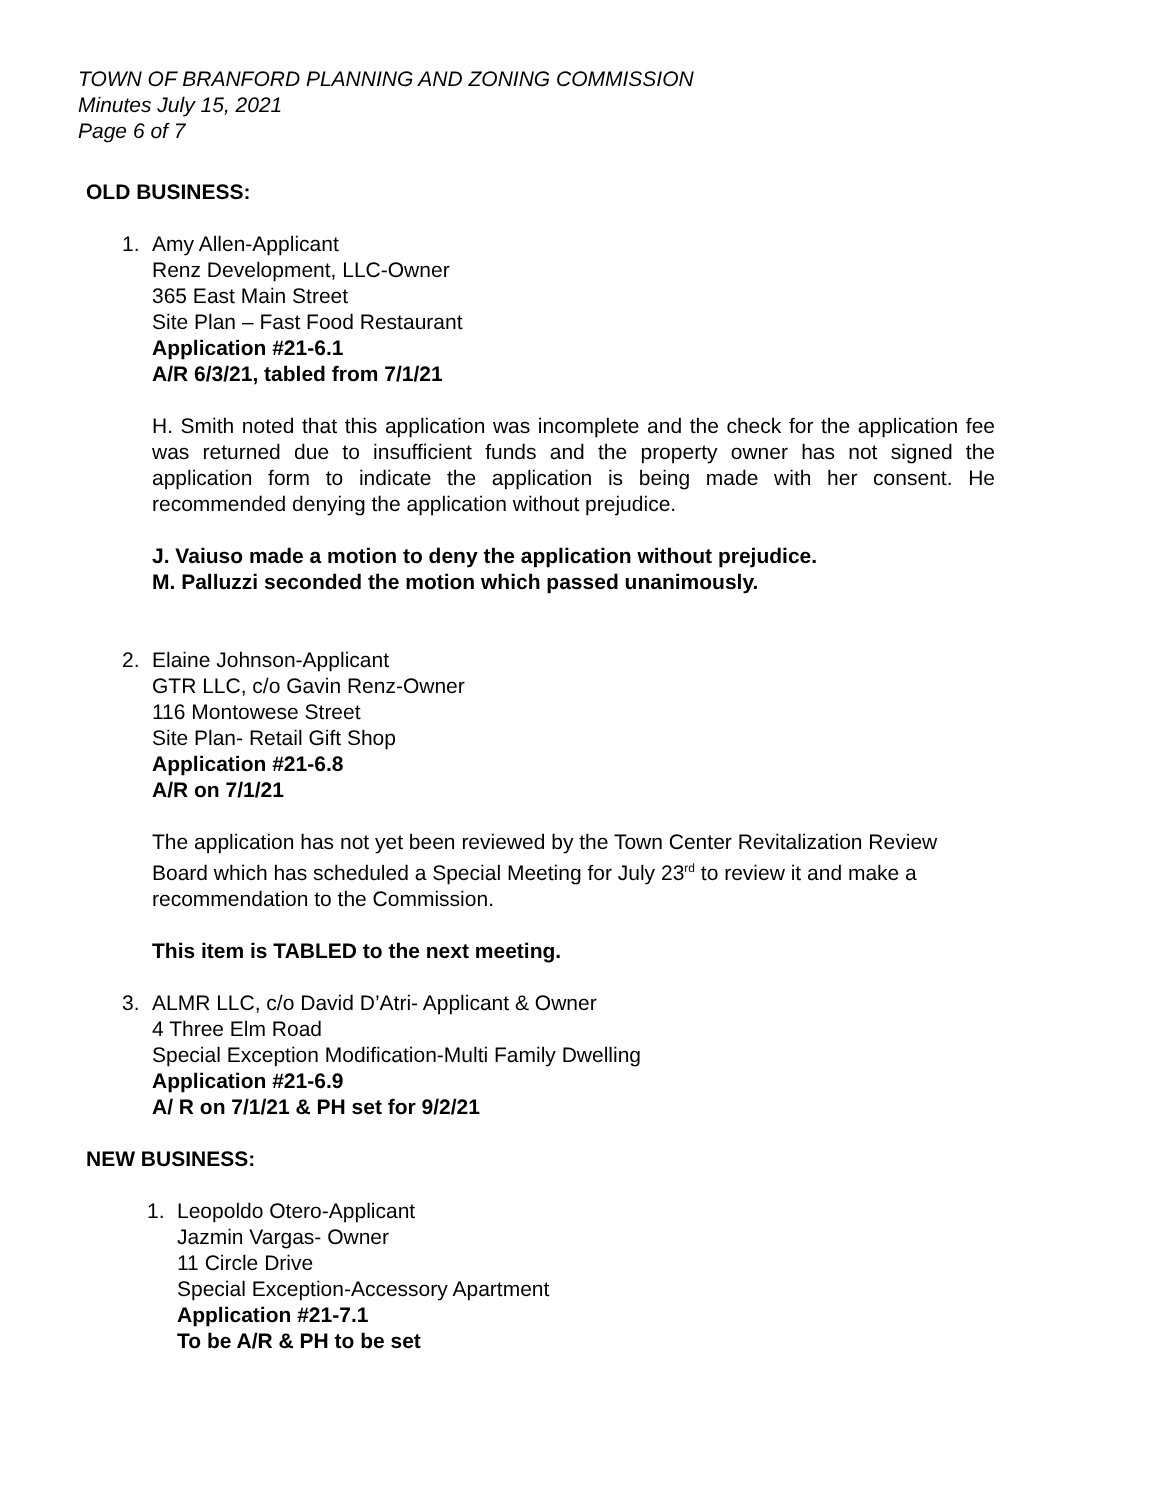TOWN OF BRANFORD PLANNING AND ZONING COMMISSION
Minutes July 15, 2021
Page 6 of 7
OLD BUSINESS:
1. Amy Allen-Applicant
Renz Development, LLC-Owner
365 East Main Street
Site Plan – Fast Food Restaurant
Application #21-6.1
A/R 6/3/21, tabled from 7/1/21
H. Smith noted that this application was incomplete and the check for the application fee was returned due to insufficient funds and the property owner has not signed the application form to indicate the application is being made with her consent. He recommended denying the application without prejudice.
J. Vaiuso made a motion to deny the application without prejudice.
M. Palluzzi seconded the motion which passed unanimously.
2. Elaine Johnson-Applicant
GTR LLC, c/o Gavin Renz-Owner
116 Montowese Street
Site Plan- Retail Gift Shop
Application #21-6.8
A/R on 7/1/21
The application has not yet been reviewed by the Town Center Revitalization Review Board which has scheduled a Special Meeting for July 23<sup>rd</sup> to review it and make a recommendation to the Commission.
This item is TABLED to the next meeting.
3. ALMR LLC, c/o David D’Atri- Applicant & Owner
4 Three Elm Road
Special Exception Modification-Multi Family Dwelling
Application #21-6.9
A/ R on 7/1/21 & PH set for 9/2/21
NEW BUSINESS:
1. Leopoldo Otero-Applicant
Jazmin Vargas- Owner
11 Circle Drive
Special Exception-Accessory Apartment
Application #21-7.1
To be A/R & PH to be set